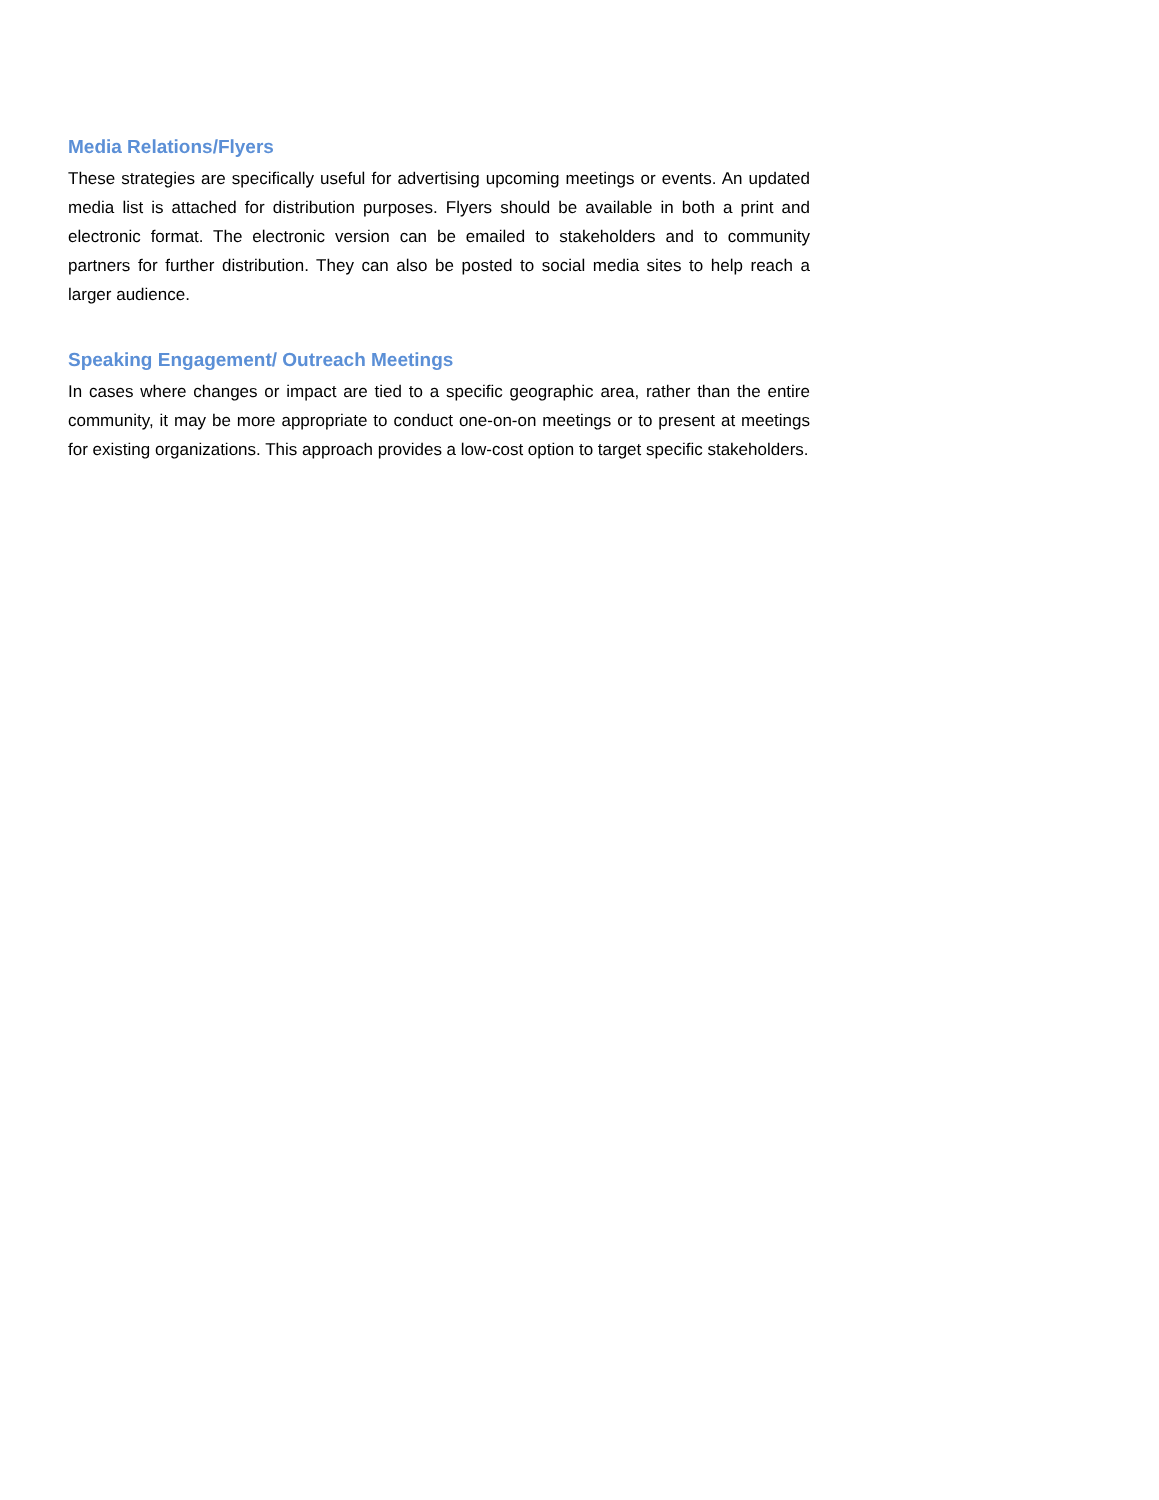Media Relations/Flyers
These strategies are specifically useful for advertising upcoming meetings or events. An updated media list is attached for distribution purposes. Flyers should be available in both a print and electronic format. The electronic version can be emailed to stakeholders and to community partners for further distribution. They can also be posted to social media sites to help reach a larger audience.
Speaking Engagement/ Outreach Meetings
In cases where changes or impact are tied to a specific geographic area, rather than the entire community, it may be more appropriate to conduct one-on-on meetings or to present at meetings for existing organizations. This approach provides a low-cost option to target specific stakeholders.